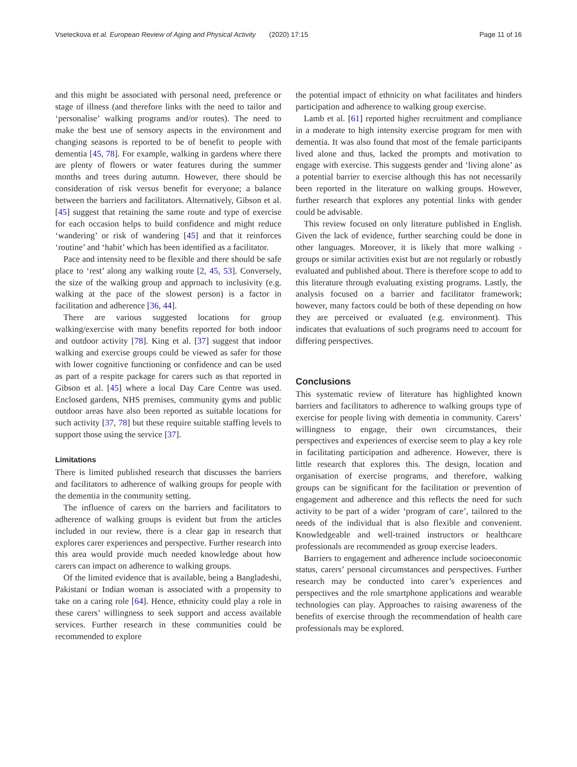Vseteckova et al. European Review of Aging and Physical Activity (2020) 17:15 Page 11 of 16
and this might be associated with personal need, preference or stage of illness (and therefore links with the need to tailor and ‘personalise’ walking programs and/or routes). The need to make the best use of sensory aspects in the environment and changing seasons is reported to be of benefit to people with dementia [45, 78]. For example, walking in gardens where there are plenty of flowers or water features during the summer months and trees during autumn. However, there should be consideration of risk versus benefit for everyone; a balance between the barriers and facilitators. Alternatively, Gibson et al. [45] suggest that retaining the same route and type of exercise for each occasion helps to build confidence and might reduce ‘wandering’ or risk of wandering [45] and that it reinforces ‘routine’ and ‘habit’ which has been identified as a facilitator.
Pace and intensity need to be flexible and there should be safe place to ‘rest’ along any walking route [2, 45, 53]. Conversely, the size of the walking group and approach to inclusivity (e.g. walking at the pace of the slowest person) is a factor in facilitation and adherence [36, 44].
There are various suggested locations for group walking/exercise with many benefits reported for both indoor and outdoor activity [78]. King et al. [37] suggest that indoor walking and exercise groups could be viewed as safer for those with lower cognitive functioning or confidence and can be used as part of a respite package for carers such as that reported in Gibson et al. [45] where a local Day Care Centre was used. Enclosed gardens, NHS premises, community gyms and public outdoor areas have also been reported as suitable locations for such activity [37, 78] but these require suitable staffing levels to support those using the service [37].
Limitations
There is limited published research that discusses the barriers and facilitators to adherence of walking groups for people with the dementia in the community setting.
The influence of carers on the barriers and facilitators to adherence of walking groups is evident but from the articles included in our review, there is a clear gap in research that explores carer experiences and perspective. Further research into this area would provide much needed knowledge about how carers can impact on adherence to walking groups.
Of the limited evidence that is available, being a Bangladeshi, Pakistani or Indian woman is associated with a propensity to take on a caring role [64]. Hence, ethnicity could play a role in these carers’ willingness to seek support and access available services. Further research in these communities could be recommended to explore
the potential impact of ethnicity on what facilitates and hinders participation and adherence to walking group exercise.
Lamb et al. [61] reported higher recruitment and compliance in a moderate to high intensity exercise program for men with dementia. It was also found that most of the female participants lived alone and thus, lacked the prompts and motivation to engage with exercise. This suggests gender and ‘living alone’ as a potential barrier to exercise although this has not necessarily been reported in the literature on walking groups. However, further research that explores any potential links with gender could be advisable.
This review focused on only literature published in English. Given the lack of evidence, further searching could be done in other languages. Moreover, it is likely that more walking -groups or similar activities exist but are not regularly or robustly evaluated and published about. There is therefore scope to add to this literature through evaluating existing programs. Lastly, the analysis focused on a barrier and facilitator framework; however, many factors could be both of these depending on how they are perceived or evaluated (e.g. environment). This indicates that evaluations of such programs need to account for differing perspectives.
Conclusions
This systematic review of literature has highlighted known barriers and facilitators to adherence to walking groups type of exercise for people living with dementia in community. Carers’ willingness to engage, their own circumstances, their perspectives and experiences of exercise seem to play a key role in facilitating participation and adherence. However, there is little research that explores this. The design, location and organisation of exercise programs, and therefore, walking groups can be significant for the facilitation or prevention of engagement and adherence and this reflects the need for such activity to be part of a wider ‘program of care’, tailored to the needs of the individual that is also flexible and convenient. Knowledgeable and well-trained instructors or healthcare professionals are recommended as group exercise leaders.
Barriers to engagement and adherence include socioeconomic status, carers’ personal circumstances and perspectives. Further research may be conducted into carer’s experiences and perspectives and the role smartphone applications and wearable technologies can play. Approaches to raising awareness of the benefits of exercise through the recommendation of health care professionals may be explored.